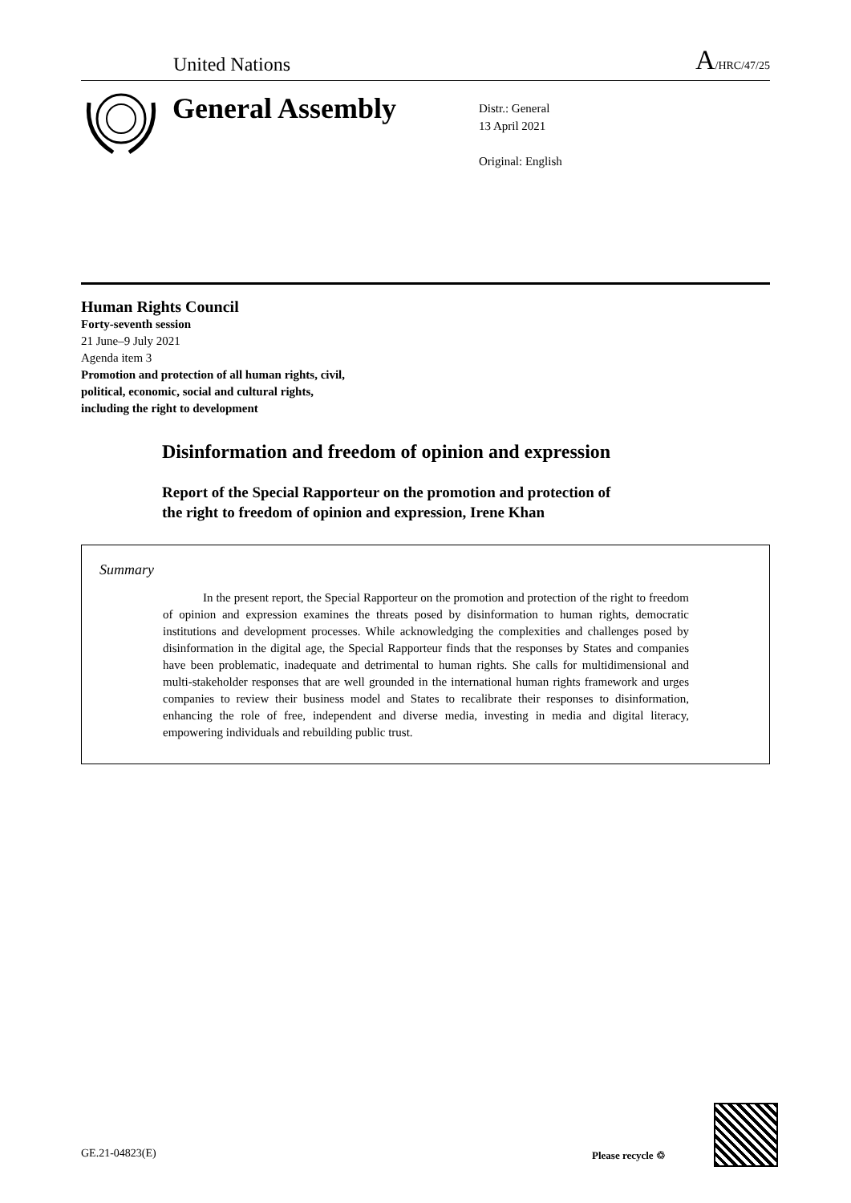United Nations
A/HRC/47/25
General Assembly
Distr.: General
13 April 2021
Original: English
Human Rights Council
Forty-seventh session
21 June–9 July 2021
Agenda item 3
Promotion and protection of all human rights, civil,
political, economic, social and cultural rights,
including the right to development
Disinformation and freedom of opinion and expression
Report of the Special Rapporteur on the promotion and protection of
the right to freedom of opinion and expression, Irene Khan
Summary
In the present report, the Special Rapporteur on the promotion and protection of the right to freedom of opinion and expression examines the threats posed by disinformation to human rights, democratic institutions and development processes. While acknowledging the complexities and challenges posed by disinformation in the digital age, the Special Rapporteur finds that the responses by States and companies have been problematic, inadequate and detrimental to human rights. She calls for multidimensional and multi-stakeholder responses that are well grounded in the international human rights framework and urges companies to review their business model and States to recalibrate their responses to disinformation, enhancing the role of free, independent and diverse media, investing in media and digital literacy, empowering individuals and rebuilding public trust.
GE.21-04823(E) Please recycle ♲